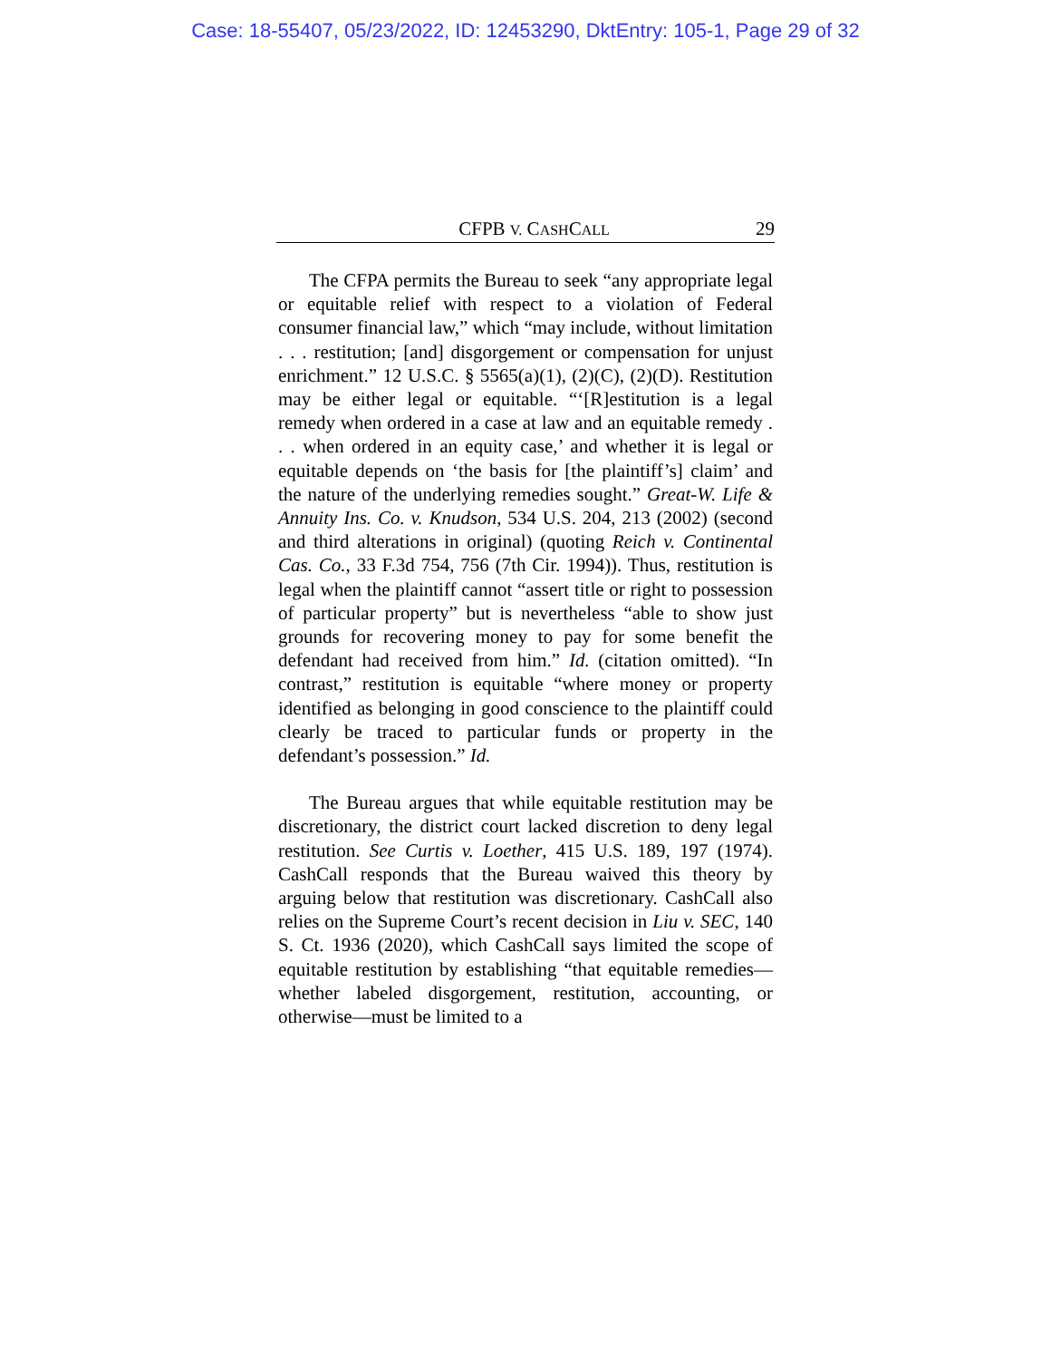Case: 18-55407, 05/23/2022, ID: 12453290, DktEntry: 105-1, Page 29 of 32
CFPB V. CASHCALL 29
The CFPA permits the Bureau to seek “any appropriate legal or equitable relief with respect to a violation of Federal consumer financial law,” which “may include, without limitation . . . restitution; [and] disgorgement or compensation for unjust enrichment.” 12 U.S.C. § 5565(a)(1), (2)(C), (2)(D). Restitution may be either legal or equitable. “‘[R]estitution is a legal remedy when ordered in a case at law and an equitable remedy . . . when ordered in an equity case,’ and whether it is legal or equitable depends on ‘the basis for [the plaintiff’s] claim’ and the nature of the underlying remedies sought.” Great-W. Life & Annuity Ins. Co. v. Knudson, 534 U.S. 204, 213 (2002) (second and third alterations in original) (quoting Reich v. Continental Cas. Co., 33 F.3d 754, 756 (7th Cir. 1994)). Thus, restitution is legal when the plaintiff cannot “assert title or right to possession of particular property” but is nevertheless “able to show just grounds for recovering money to pay for some benefit the defendant had received from him.” Id. (citation omitted). “In contrast,” restitution is equitable “where money or property identified as belonging in good conscience to the plaintiff could clearly be traced to particular funds or property in the defendant’s possession.” Id.
The Bureau argues that while equitable restitution may be discretionary, the district court lacked discretion to deny legal restitution. See Curtis v. Loether, 415 U.S. 189, 197 (1974). CashCall responds that the Bureau waived this theory by arguing below that restitution was discretionary. CashCall also relies on the Supreme Court’s recent decision in Liu v. SEC, 140 S. Ct. 1936 (2020), which CashCall says limited the scope of equitable restitution by establishing “that equitable remedies—whether labeled disgorgement, restitution, accounting, or otherwise—must be limited to a